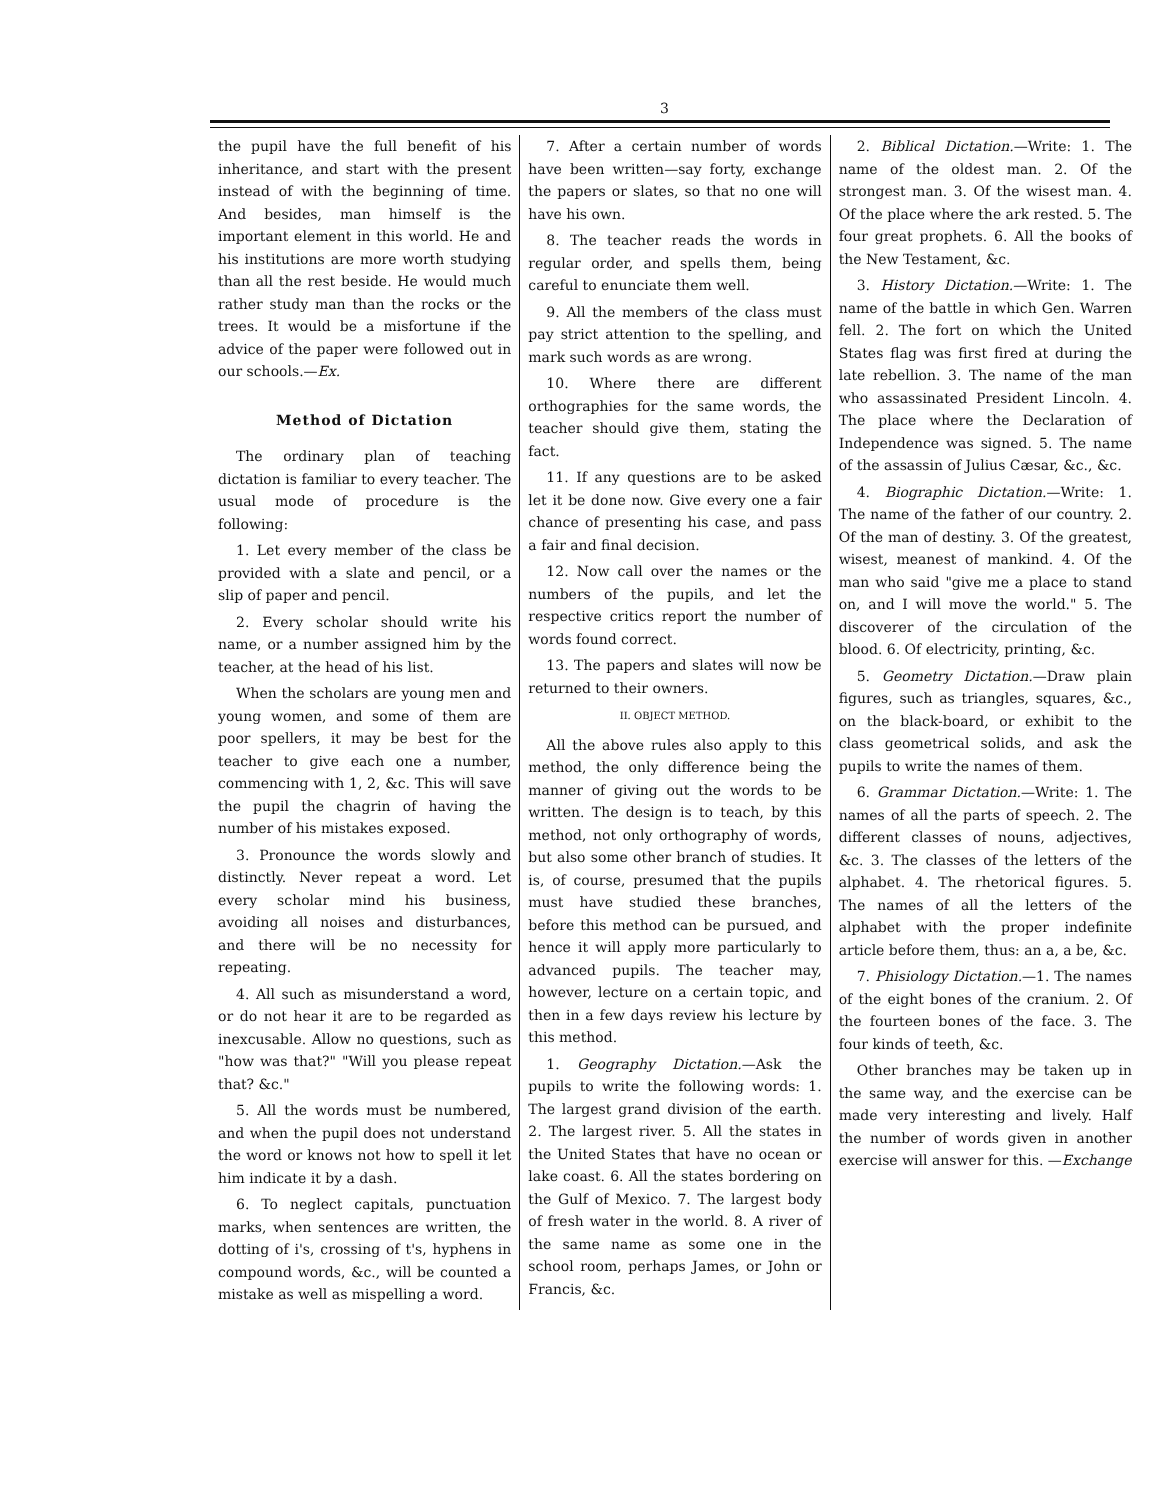3
the pupil have the full benefit of his inheritance, and start with the present instead of with the beginning of time. And besides, man himself is the important element in this world. He and his institutions are more worth studying than all the rest beside. He would much rather study man than the rocks or the trees. It would be a misfortune if the advice of the paper were followed out in our schools.—Ex.
Method of Dictation
The ordinary plan of teaching dictation is familiar to every teacher. The usual mode of procedure is the following:
1. Let every member of the class be provided with a slate and pencil, or a slip of paper and pencil.
2. Every scholar should write his name, or a number assigned him by the teacher, at the head of his list.
When the scholars are young men and young women, and some of them are poor spellers, it may be best for the teacher to give each one a number, commencing with 1, 2, &c. This will save the pupil the chagrin of having the number of his mistakes exposed.
3. Pronounce the words slowly and distinctly. Never repeat a word. Let every scholar mind his business, avoiding all noises and disturbances, and there will be no necessity for repeating.
4. All such as misunderstand a word, or do not hear it are to be regarded as inexcusable. Allow no questions, such as "how was that?" "Will you please repeat that? &c."
5. All the words must be numbered, and when the pupil does not understand the word or knows not how to spell it let him indicate it by a dash.
6. To neglect capitals, punctuation marks, when sentences are written, the dotting of i's, crossing of t's, hyphens in compound words, &c., will be counted a mistake as well as mispelling a word.
7. After a certain number of words have been written—say forty, exchange the papers or slates, so that no one will have his own.
8. The teacher reads the words in regular order, and spells them, being careful to enunciate them well.
9. All the members of the class must pay strict attention to the spelling, and mark such words as are wrong.
10. Where there are different orthographies for the same words, the teacher should give them, stating the fact.
11. If any questions are to be asked let it be done now. Give every one a fair chance of presenting his case, and pass a fair and final decision.
12. Now call over the names or the numbers of the pupils, and let the respective critics report the number of words found correct.
13. The papers and slates will now be returned to their owners.
II. OBJECT METHOD.
All the above rules also apply to this method, the only difference being the manner of giving out the words to be written. The design is to teach, by this method, not only orthography of words, but also some other branch of studies. It is, of course, presumed that the pupils must have studied these branches, before this method can be pursued, and hence it will apply more particularly to advanced pupils. The teacher may, however, lecture on a certain topic, and then in a few days review his lecture by this method.
1. Geography Dictation.—Ask the pupils to write the following words: 1. The largest grand division of the earth. 2. The largest river. 5. All the states in the United States that have no ocean or lake coast. 6. All the states bordering on the Gulf of Mexico. 7. The largest body of fresh water in the world. 8. A river of the same name as some one in the school room, perhaps James, or John or Francis, &c.
2. Biblical Dictation.—Write: 1. The name of the oldest man. 2. Of the strongest man. 3. Of the wisest man. 4. Of the place where the ark rested. 5. The four great prophets. 6. All the books of the New Testament, &c.
3. History Dictation.—Write: 1. The name of the battle in which Gen. Warren fell. 2. The fort on which the United States flag was first fired at during the late rebellion. 3. The name of the man who assassinated President Lincoln. 4. The place where the Declaration of Independence was signed. 5. The name of the assassin of Julius Cæsar, &c., &c.
4. Biographic Dictation.—Write: 1. The name of the father of our country. 2. Of the man of destiny. 3. Of the greatest, wisest, meanest of mankind. 4. Of the man who said "give me a place to stand on, and I will move the world." 5. The discoverer of the circulation of the blood. 6. Of electricity, printing, &c.
5. Geometry Dictation.—Draw plain figures, such as triangles, squares, &c., on the black-board, or exhibit to the class geometrical solids, and ask the pupils to write the names of them.
6. Grammar Dictation.—Write: 1. The names of all the parts of speech. 2. The different classes of nouns, adjectives, &c. 3. The classes of the letters of the alphabet. 4. The rhetorical figures. 5. The names of all the letters of the alphabet with the proper indefinite article before them, thus: an a, a be, &c.
7. Phisiology Dictation.—1. The names of the eight bones of the cranium. 2. Of the fourteen bones of the face. 3. The four kinds of teeth, &c.
Other branches may be taken up in the same way, and the exercise can be made very interesting and lively. Half the number of words given in another exercise will answer for this. —Exchange